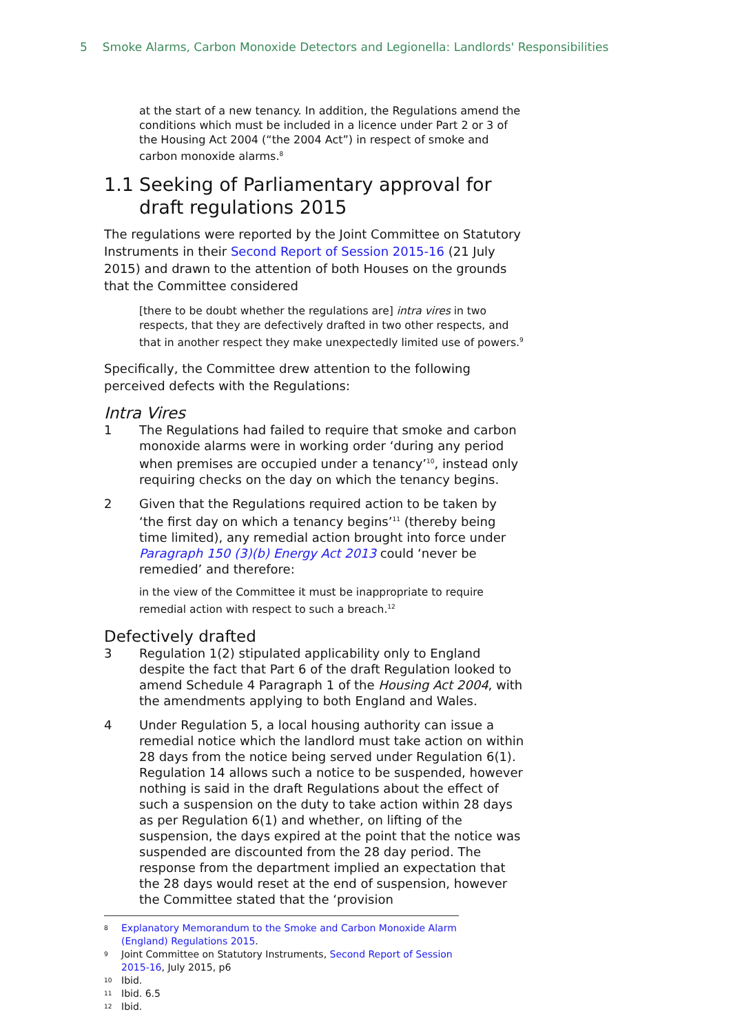5 Smoke Alarms, Carbon Monoxide Detectors and Legionella: Landlords' Responsibilities
at the start of a new tenancy. In addition, the Regulations amend the conditions which must be included in a licence under Part 2 or 3 of the Housing Act 2004 (“the 2004 Act”) in respect of smoke and carbon monoxide alarms.<sup>8</sup>
1.1 Seeking of Parliamentary approval for draft regulations 2015
The regulations were reported by the Joint Committee on Statutory Instruments in their Second Report of Session 2015-16 (21 July 2015) and drawn to the attention of both Houses on the grounds that the Committee considered
[there to be doubt whether the regulations are] intra vires in two respects, that they are defectively drafted in two other respects, and that in another respect they make unexpectedly limited use of powers.<sup>9</sup>
Specifically, the Committee drew attention to the following perceived defects with the Regulations:
Intra Vires
1 The Regulations had failed to require that smoke and carbon monoxide alarms were in working order ‘during any period when premises are occupied under a tenancy’<sup>10</sup>, instead only requiring checks on the day on which the tenancy begins.
2 Given that the Regulations required action to be taken by ‘the first day on which a tenancy begins’<sup>11</sup> (thereby being time limited), any remedial action brought into force under Paragraph 150 (3)(b) Energy Act 2013 could ‘never be remedied’ and therefore:
in the view of the Committee it must be inappropriate to require remedial action with respect to such a breach.<sup>12</sup>
Defectively drafted
3 Regulation 1(2) stipulated applicability only to England despite the fact that Part 6 of the draft Regulation looked to amend Schedule 4 Paragraph 1 of the Housing Act 2004, with the amendments applying to both England and Wales.
4 Under Regulation 5, a local housing authority can issue a remedial notice which the landlord must take action on within 28 days from the notice being served under Regulation 6(1). Regulation 14 allows such a notice to be suspended, however nothing is said in the draft Regulations about the effect of such a suspension on the duty to take action within 28 days as per Regulation 6(1) and whether, on lifting of the suspension, the days expired at the point that the notice was suspended are discounted from the 28 day period. The response from the department implied an expectation that the 28 days would reset at the end of suspension, however the Committee stated that the ‘provision
8 Explanatory Memorandum to the Smoke and Carbon Monoxide Alarm (England) Regulations 2015.
9 Joint Committee on Statutory Instruments, Second Report of Session 2015-16, July 2015, p6
10 Ibid.
11 Ibid. 6.5
12 Ibid.